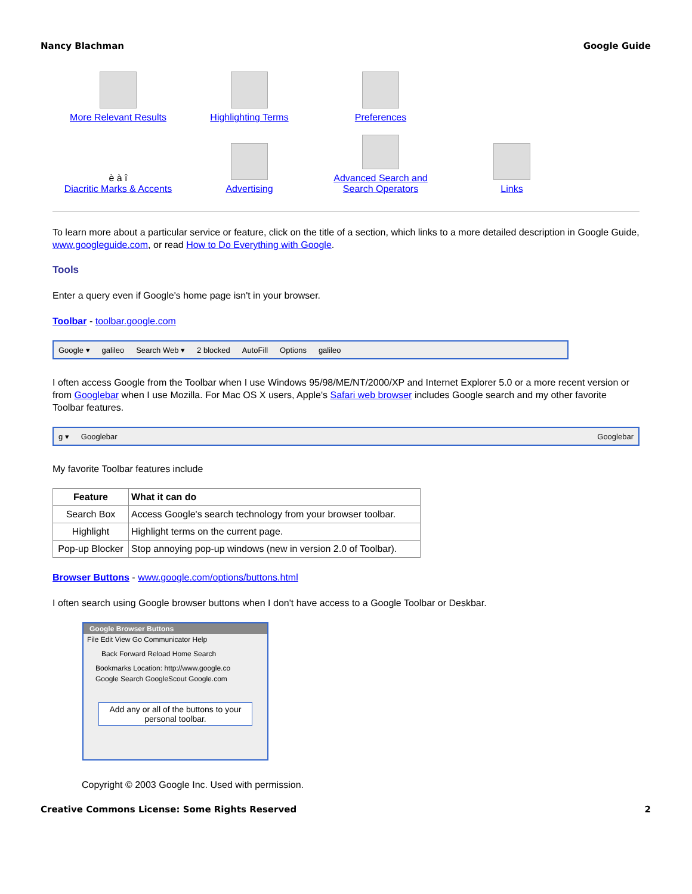Nancy Blachman Google Guide
More Relevant Results
Highlighting Terms
Preferences
è à î
Diacritic Marks & Accents
Advertising
Advanced Search and
Search Operators
Links
To learn more about a particular service or feature, click on the title of a section, which links to a more detailed description in Google Guide, www.googleguide.com, or read How to Do Everything with Google.
Tools
Enter a query even if Google's home page isn't in your browser.
Toolbar - toolbar.google.com
Google ▾ galileo Search Web ▾ 2 blocked AutoFill Options galileo
I often access Google from the Toolbar when I use Windows 95/98/ME/NT/2000/XP and Internet Explorer 5.0 or a more recent version or from Googlebar when I use Mozilla. For Mac OS X users, Apple's Safari web browser includes Google search and my other favorite Toolbar features.
g ▾ Googlebar Googlebar
My favorite Toolbar features include
| Feature | What it can do |
| --- | --- |
| Search Box | Access Google's search technology from your browser toolbar. |
| Highlight | Highlight terms on the current page. |
| Pop-up Blocker | Stop annoying pop-up windows (new in version 2.0 of Toolbar). |
Browser Buttons - www.google.com/options/buttons.html
I often search using Google browser buttons when I don't have access to a Google Toolbar or Deskbar.
Google Browser Buttons
File Edit View Go Communicator Help
Back Forward Reload Home Search
Bookmarks Location: http://www.google.co
Google Search GoogleScout Google.com
Add any or all of the buttons to your personal toolbar.
Copyright © 2003 Google Inc. Used with permission.
Creative Commons License: Some Rights Reserved 2